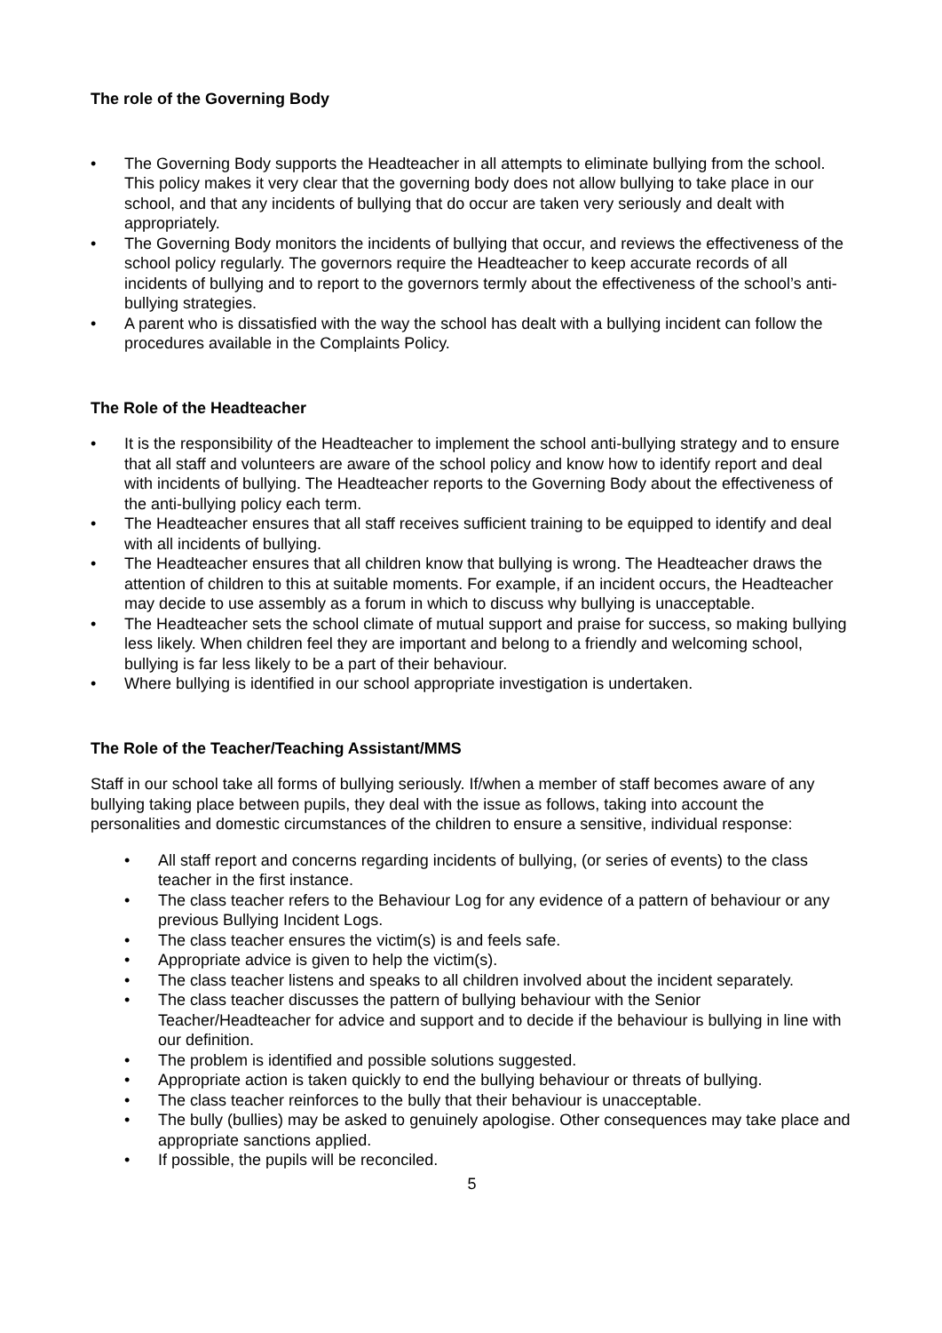The role of the Governing Body
• The Governing Body supports the Headteacher in all attempts to eliminate bullying from the school. This policy makes it very clear that the governing body does not allow bullying to take place in our school, and that any incidents of bullying that do occur are taken very seriously and dealt with appropriately.
• The Governing Body monitors the incidents of bullying that occur, and reviews the effectiveness of the school policy regularly. The governors require the Headteacher to keep accurate records of all incidents of bullying and to report to the governors termly about the effectiveness of the school’s anti-bullying strategies.
• A parent who is dissatisfied with the way the school has dealt with a bullying incident can follow the procedures available in the Complaints Policy.
The Role of the Headteacher
• It is the responsibility of the Headteacher to implement the school anti-bullying strategy and to ensure that all staff and volunteers are aware of the school policy and know how to identify report and deal with incidents of bullying. The Headteacher reports to the Governing Body about the effectiveness of the anti-bullying policy each term.
• The Headteacher ensures that all staff receives sufficient training to be equipped to identify and deal with all incidents of bullying.
• The Headteacher ensures that all children know that bullying is wrong. The Headteacher draws the attention of children to this at suitable moments. For example, if an incident occurs, the Headteacher may decide to use assembly as a forum in which to discuss why bullying is unacceptable.
• The Headteacher sets the school climate of mutual support and praise for success, so making bullying less likely. When children feel they are important and belong to a friendly and welcoming school, bullying is far less likely to be a part of their behaviour.
• Where bullying is identified in our school appropriate investigation is undertaken.
The Role of the Teacher/Teaching Assistant/MMS
Staff in our school take all forms of bullying seriously. If/when a member of staff becomes aware of any bullying taking place between pupils, they deal with the issue as follows, taking into account the personalities and domestic circumstances of the children to ensure a sensitive, individual response:
• All staff report and concerns regarding incidents of bullying, (or series of events) to the class teacher in the first instance.
• The class teacher refers to the Behaviour Log for any evidence of a pattern of behaviour or any previous Bullying Incident Logs.
• The class teacher ensures the victim(s) is and feels safe.
• Appropriate advice is given to help the victim(s).
• The class teacher listens and speaks to all children involved about the incident separately.
• The class teacher discusses the pattern of bullying behaviour with the Senior Teacher/Headteacher for advice and support and to decide if the behaviour is bullying in line with our definition.
• The problem is identified and possible solutions suggested.
• Appropriate action is taken quickly to end the bullying behaviour or threats of bullying.
• The class teacher reinforces to the bully that their behaviour is unacceptable.
• The bully (bullies) may be asked to genuinely apologise. Other consequences may take place and appropriate sanctions applied.
• If possible, the pupils will be reconciled.
5